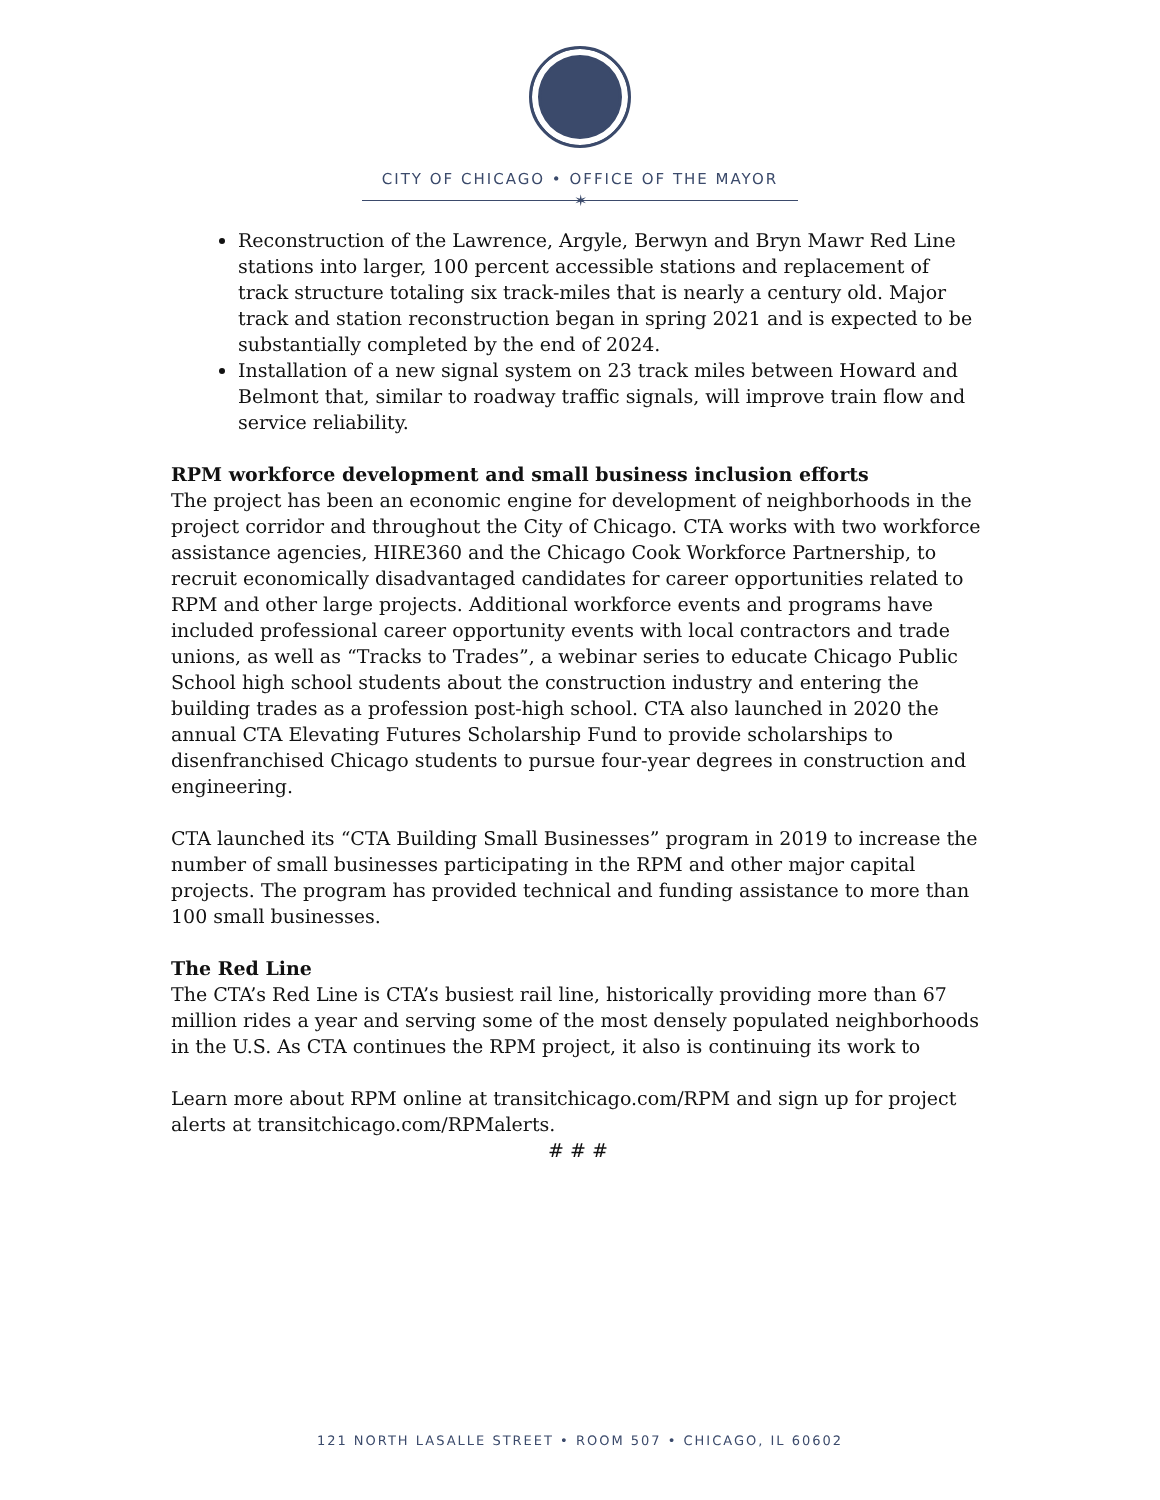CITY OF CHICAGO • OFFICE OF THE MAYOR
✶
Reconstruction of the Lawrence, Argyle, Berwyn and Bryn Mawr Red Line stations into larger, 100 percent accessible stations and replacement of track structure totaling six track-miles that is nearly a century old. Major track and station reconstruction began in spring 2021 and is expected to be substantially completed by the end of 2024.
Installation of a new signal system on 23 track miles between Howard and Belmont that, similar to roadway traffic signals, will improve train flow and service reliability.
RPM workforce development and small business inclusion efforts
The project has been an economic engine for development of neighborhoods in the project corridor and throughout the City of Chicago. CTA works with two workforce assistance agencies, HIRE360 and the Chicago Cook Workforce Partnership, to recruit economically disadvantaged candidates for career opportunities related to RPM and other large projects. Additional workforce events and programs have included professional career opportunity events with local contractors and trade unions, as well as “Tracks to Trades”, a webinar series to educate Chicago Public School high school students about the construction industry and entering the building trades as a profession post-high school. CTA also launched in 2020 the annual CTA Elevating Futures Scholarship Fund to provide scholarships to disenfranchised Chicago students to pursue four-year degrees in construction and engineering.
CTA launched its “CTA Building Small Businesses” program in 2019 to increase the number of small businesses participating in the RPM and other major capital projects. The program has provided technical and funding assistance to more than 100 small businesses.
The Red Line
The CTA’s Red Line is CTA’s busiest rail line, historically providing more than 67 million rides a year and serving some of the most densely populated neighborhoods in the U.S. As CTA continues the RPM project, it also is continuing its work to
Learn more about RPM online at transitchicago.com/RPM and sign up for project alerts at transitchicago.com/RPMalerts.
# # #
121 NORTH LASALLE STREET • ROOM 507 • CHICAGO, IL 60602